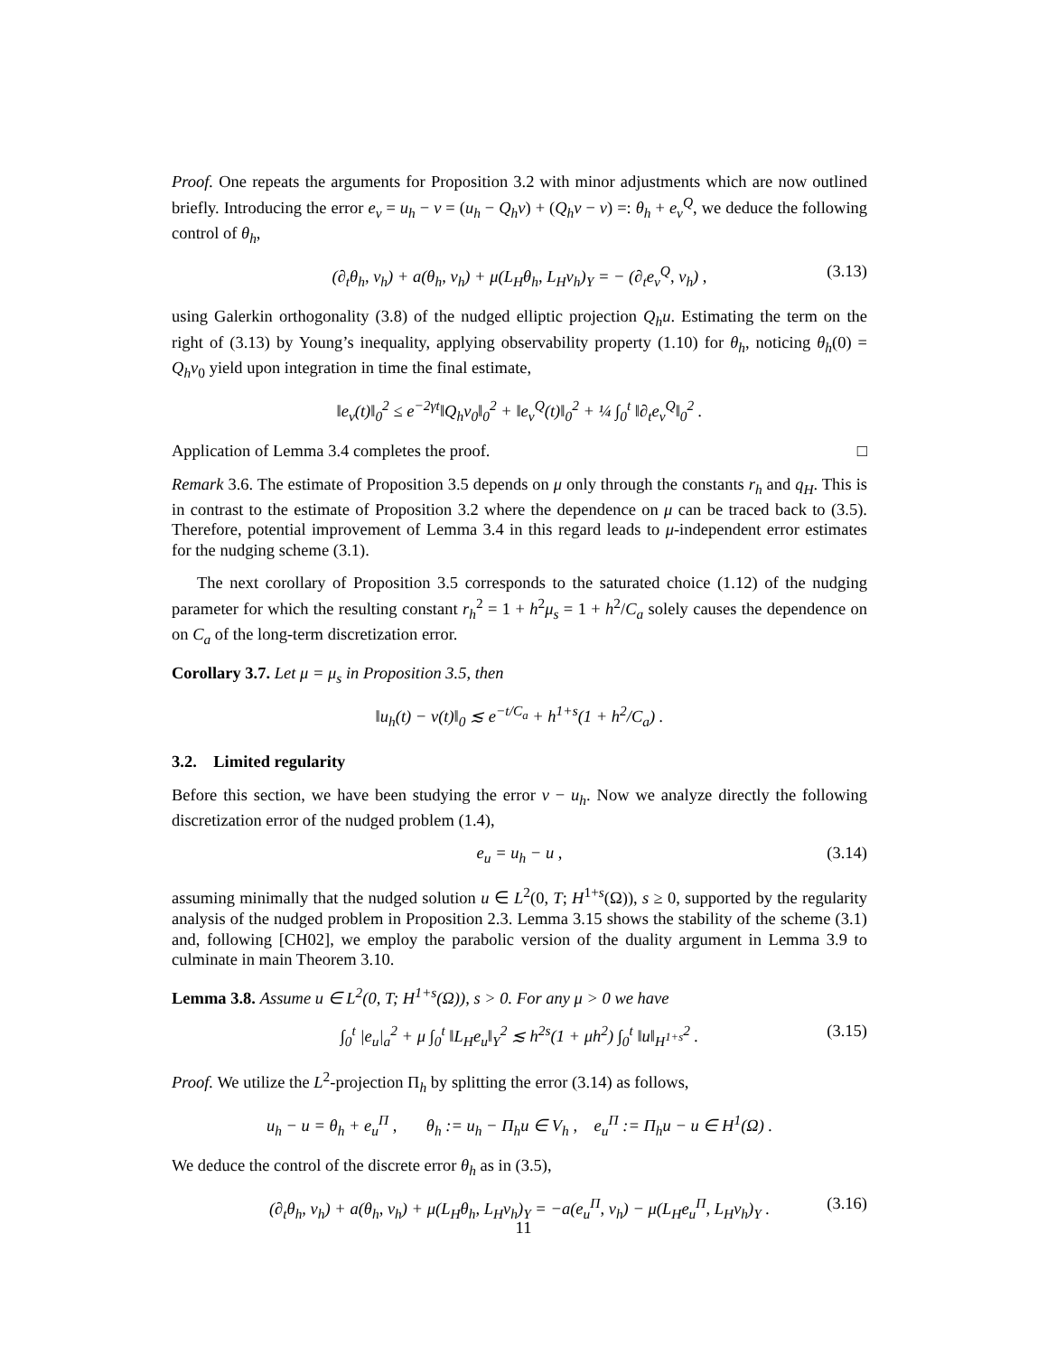Proof. One repeats the arguments for Proposition 3.2 with minor adjustments which are now outlined briefly. Introducing the error e<sub>ν</sub> = u<sub>h</sub> − ν = (u<sub>h</sub> − Q<sub>h</sub>ν) + (Q<sub>h</sub>ν − ν) =: θ<sub>h</sub> + e<sub>ν</sub><sup>Q</sup>, we deduce the following control of θ<sub>h</sub>,
(∂<sub>t</sub>θ<sub>h</sub>, v<sub>h</sub>) + a(θ<sub>h</sub>, v<sub>h</sub>) + μ(L<sub>H</sub>θ<sub>h</sub>, L<sub>H</sub>v<sub>h</sub>)<sub>Y</sub> = − (∂<sub>t</sub>e<sub>ν</sub><sup>Q</sup>, v<sub>h</sub>) , (3.13)
using Galerkin orthogonality (3.8) of the nudged elliptic projection Q<sub>h</sub>u. Estimating the term on the right of (3.13) by Young’s inequality, applying observability property (1.10) for θ<sub>h</sub>, noticing θ<sub>h</sub>(0) = Q<sub>h</sub>ν<sub>0</sub> yield upon integration in time the final estimate,
‖e<sub>ν</sub>(t)‖<sub>0</sub><sup>2</sup> ≤ e<sup>−2γt</sup>‖Q<sub>h</sub>ν<sub>0</sub>‖<sub>0</sub><sup>2</sup> + ‖e<sub>ν</sub><sup>Q</sup>(t)‖<sub>0</sub><sup>2</sup> + ¼ ∫<sub>0</sub><sup>t</sup> ‖∂<sub>t</sub>e<sub>ν</sub><sup>Q</sup>‖<sub>0</sub><sup>2</sup> .
Application of Lemma 3.4 completes the proof. □
Remark 3.6. The estimate of Proposition 3.5 depends on μ only through the constants r<sub>h</sub> and q<sub>H</sub>. This is in contrast to the estimate of Proposition 3.2 where the dependence on μ can be traced back to (3.5). Therefore, potential improvement of Lemma 3.4 in this regard leads to μ-independent error estimates for the nudging scheme (3.1).
The next corollary of Proposition 3.5 corresponds to the saturated choice (1.12) of the nudging parameter for which the resulting constant r<sub>h</sub><sup>2</sup> = 1 + h<sup>2</sup>μ<sub>s</sub> = 1 + h<sup>2</sup>/C<sub>a</sub> solely causes the dependence on on C<sub>a</sub> of the long-term discretization error.
Corollary 3.7. Let μ = μ<sub>s</sub> in Proposition 3.5, then
‖u<sub>h</sub>(t) − ν(t)‖<sub>0</sub> ≲ e<sup>−t/C<sub>a</sub></sup> + h<sup>1+s</sup>(1 + h<sup>2</sup>/C<sub>a</sub>) .
3.2. Limited regularity
Before this section, we have been studying the error ν − u<sub>h</sub>. Now we analyze directly the following discretization error of the nudged problem (1.4),
e<sub>u</sub> = u<sub>h</sub> − u , (3.14)
assuming minimally that the nudged solution u ∈ L<sup>2</sup>(0, T; H<sup>1+s</sup>(Ω)), s ≥ 0, supported by the regularity analysis of the nudged problem in Proposition 2.3. Lemma 3.15 shows the stability of the scheme (3.1) and, following [CH02], we employ the parabolic version of the duality argument in Lemma 3.9 to culminate in main Theorem 3.10.
Lemma 3.8. Assume u ∈ L<sup>2</sup>(0, T; H<sup>1+s</sup>(Ω)), s > 0. For any μ > 0 we have
∫<sub>0</sub><sup>t</sup> |e<sub>u</sub>|<sub>a</sub><sup>2</sup> + μ ∫<sub>0</sub><sup>t</sup> ‖L<sub>H</sub>e<sub>u</sub>‖<sub>Y</sub><sup>2</sup> ≲ h<sup>2s</sup>(1 + μh<sup>2</sup>) ∫<sub>0</sub><sup>t</sup> ‖u‖<sub>H<sup>1+s</sup></sub><sup>2</sup> . (3.15)
Proof. We utilize the L<sup>2</sup>-projection Π<sub>h</sub> by splitting the error (3.14) as follows,
u<sub>h</sub> − u = θ<sub>h</sub> + e<sub>u</sub><sup>Π</sup> , θ<sub>h</sub> := u<sub>h</sub> − Π<sub>h</sub>u ∈ V<sub>h</sub> , e<sub>u</sub><sup>Π</sup> := Π<sub>h</sub>u − u ∈ H<sup>1</sup>(Ω) .
We deduce the control of the discrete error θ<sub>h</sub> as in (3.5),
(∂<sub>t</sub>θ<sub>h</sub>, v<sub>h</sub>) + a(θ<sub>h</sub>, v<sub>h</sub>) + μ(L<sub>H</sub>θ<sub>h</sub>, L<sub>H</sub>v<sub>h</sub>)<sub>Y</sub> = −a(e<sub>u</sub><sup>Π</sup>, v<sub>h</sub>) − μ(L<sub>H</sub>e<sub>u</sub><sup>Π</sup>, L<sub>H</sub>v<sub>h</sub>)<sub>Y</sub> . (3.16)
11